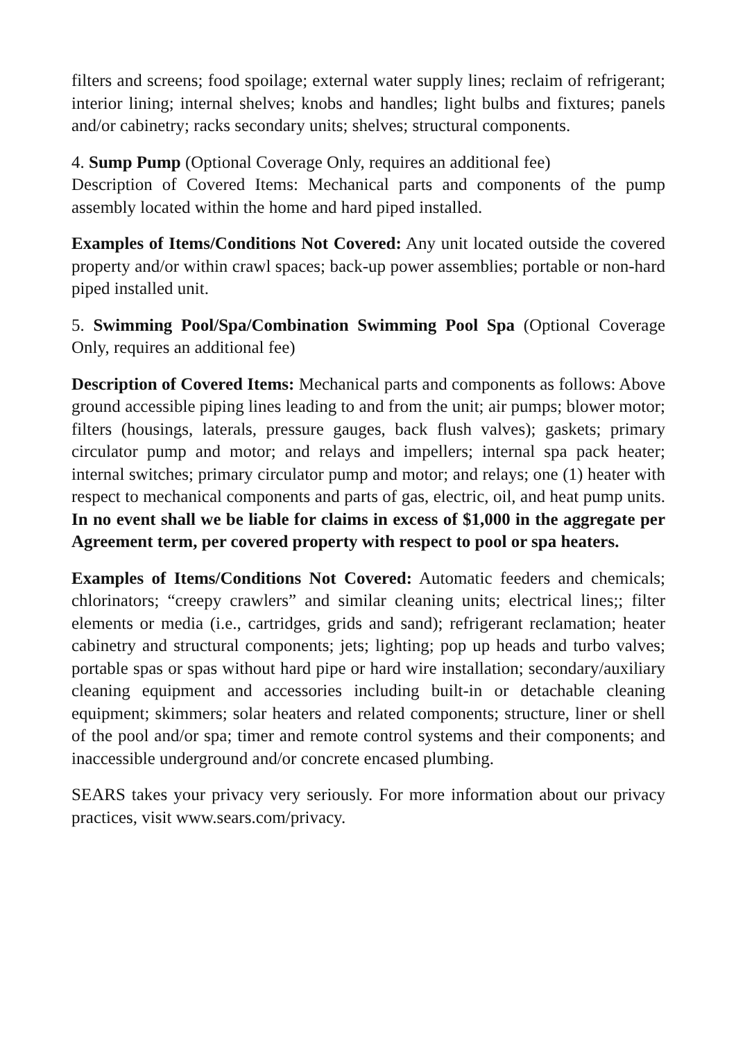filters and screens; food spoilage; external water supply lines; reclaim of refrigerant; interior lining; internal shelves; knobs and handles; light bulbs and fixtures; panels and/or cabinetry; racks secondary units; shelves; structural components.
4. Sump Pump (Optional Coverage Only, requires an additional fee)
Description of Covered Items: Mechanical parts and components of the pump assembly located within the home and hard piped installed.
Examples of Items/Conditions Not Covered: Any unit located outside the covered property and/or within crawl spaces; back-up power assemblies; portable or non-hard piped installed unit.
5. Swimming Pool/Spa/Combination Swimming Pool Spa (Optional Coverage Only, requires an additional fee)
Description of Covered Items: Mechanical parts and components as follows: Above ground accessible piping lines leading to and from the unit; air pumps; blower motor; filters (housings, laterals, pressure gauges, back flush valves); gaskets; primary circulator pump and motor; and relays and impellers; internal spa pack heater; internal switches; primary circulator pump and motor; and relays; one (1) heater with respect to mechanical components and parts of gas, electric, oil, and heat pump units. In no event shall we be liable for claims in excess of $1,000 in the aggregate per Agreement term, per covered property with respect to pool or spa heaters.
Examples of Items/Conditions Not Covered: Automatic feeders and chemicals; chlorinators; “creepy crawlers” and similar cleaning units; electrical lines;; filter elements or media (i.e., cartridges, grids and sand); refrigerant reclamation; heater cabinetry and structural components; jets; lighting; pop up heads and turbo valves; portable spas or spas without hard pipe or hard wire installation; secondary/auxiliary cleaning equipment and accessories including built-in or detachable cleaning equipment; skimmers; solar heaters and related components; structure, liner or shell of the pool and/or spa; timer and remote control systems and their components; and inaccessible underground and/or concrete encased plumbing.
SEARS takes your privacy very seriously. For more information about our privacy practices, visit www.sears.com/privacy.